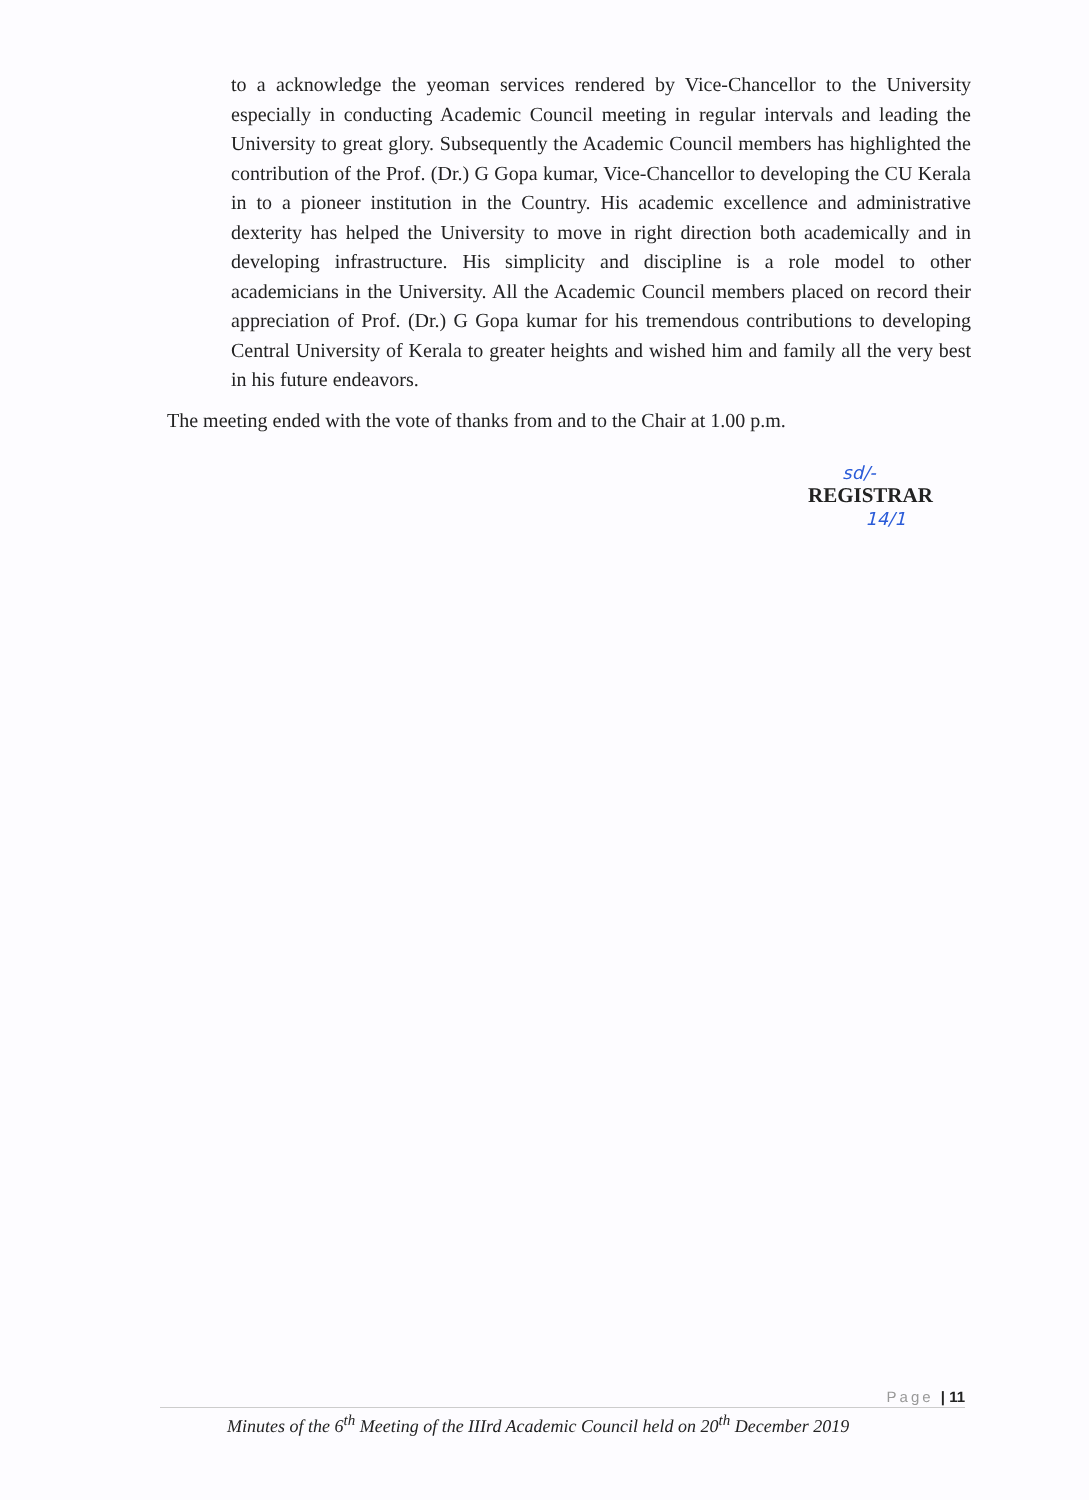to a acknowledge the yeoman services rendered by Vice-Chancellor to the University especially in conducting Academic Council meeting in regular intervals and leading the University to great glory. Subsequently the Academic Council members has highlighted the contribution of the Prof. (Dr.) G Gopa kumar, Vice-Chancellor to developing the CU Kerala in to a pioneer institution in the Country. His academic excellence and administrative dexterity has helped the University to move in right direction both academically and in developing infrastructure. His simplicity and discipline is a role model to other academicians in the University. All the Academic Council members placed on record their appreciation of Prof. (Dr.) G Gopa kumar for his tremendous contributions to developing Central University of Kerala to greater heights and wished him and family all the very best in his future endeavors.
The meeting ended with the vote of thanks from and to the Chair at 1.00 p.m.
sd/-
REGISTRAR
14/1
Page | 11
Minutes of the 6<sup>th</sup> Meeting of the IIIrd Academic Council held on 20<sup>th</sup> December 2019